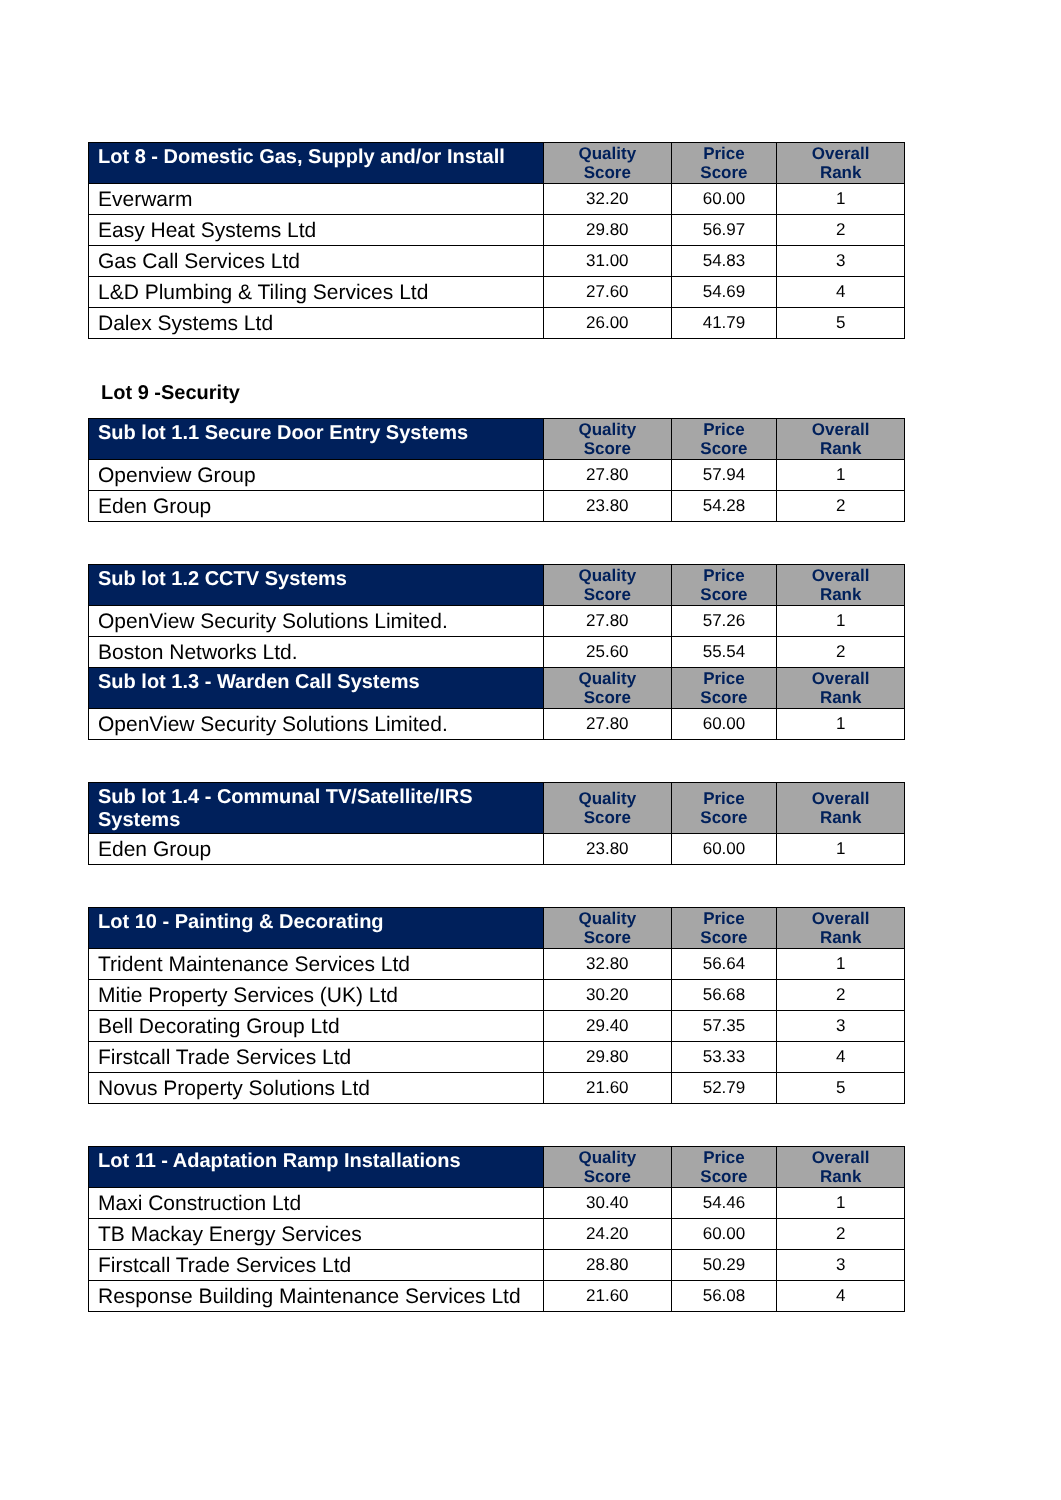| Lot 8 - Domestic Gas, Supply and/or Install | Quality Score | Price Score | Overall Rank |
| --- | --- | --- | --- |
| Everwarm | 32.20 | 60.00 | 1 |
| Easy Heat Systems Ltd | 29.80 | 56.97 | 2 |
| Gas Call Services Ltd | 31.00 | 54.83 | 3 |
| L&D Plumbing & Tiling Services Ltd | 27.60 | 54.69 | 4 |
| Dalex Systems Ltd | 26.00 | 41.79 | 5 |
Lot 9 -Security
| Sub lot 1.1 Secure Door Entry Systems | Quality Score | Price Score | Overall Rank |
| --- | --- | --- | --- |
| Openview Group | 27.80 | 57.94 | 1 |
| Eden Group | 23.80 | 54.28 | 2 |
| Sub lot 1.2 CCTV Systems | Quality Score | Price Score | Overall Rank |
| --- | --- | --- | --- |
| OpenView Security Solutions Limited. | 27.80 | 57.26 | 1 |
| Boston Networks Ltd. | 25.60 | 55.54 | 2 |
| Sub lot 1.3 - Warden Call Systems | Quality Score | Price Score | Overall Rank |
| OpenView Security Solutions Limited. | 27.80 | 60.00 | 1 |
| Sub lot 1.4 - Communal TV/Satellite/IRS Systems | Quality Score | Price Score | Overall Rank |
| --- | --- | --- | --- |
| Eden Group | 23.80 | 60.00 | 1 |
| Lot 10 - Painting & Decorating | Quality Score | Price Score | Overall Rank |
| --- | --- | --- | --- |
| Trident Maintenance Services Ltd | 32.80 | 56.64 | 1 |
| Mitie Property Services (UK) Ltd | 30.20 | 56.68 | 2 |
| Bell Decorating Group Ltd | 29.40 | 57.35 | 3 |
| Firstcall Trade Services Ltd | 29.80 | 53.33 | 4 |
| Novus Property Solutions Ltd | 21.60 | 52.79 | 5 |
| Lot 11 - Adaptation Ramp Installations | Quality Score | Price Score | Overall Rank |
| --- | --- | --- | --- |
| Maxi Construction Ltd | 30.40 | 54.46 | 1 |
| TB Mackay Energy Services | 24.20 | 60.00 | 2 |
| Firstcall Trade Services Ltd | 28.80 | 50.29 | 3 |
| Response Building Maintenance Services Ltd | 21.60 | 56.08 | 4 |